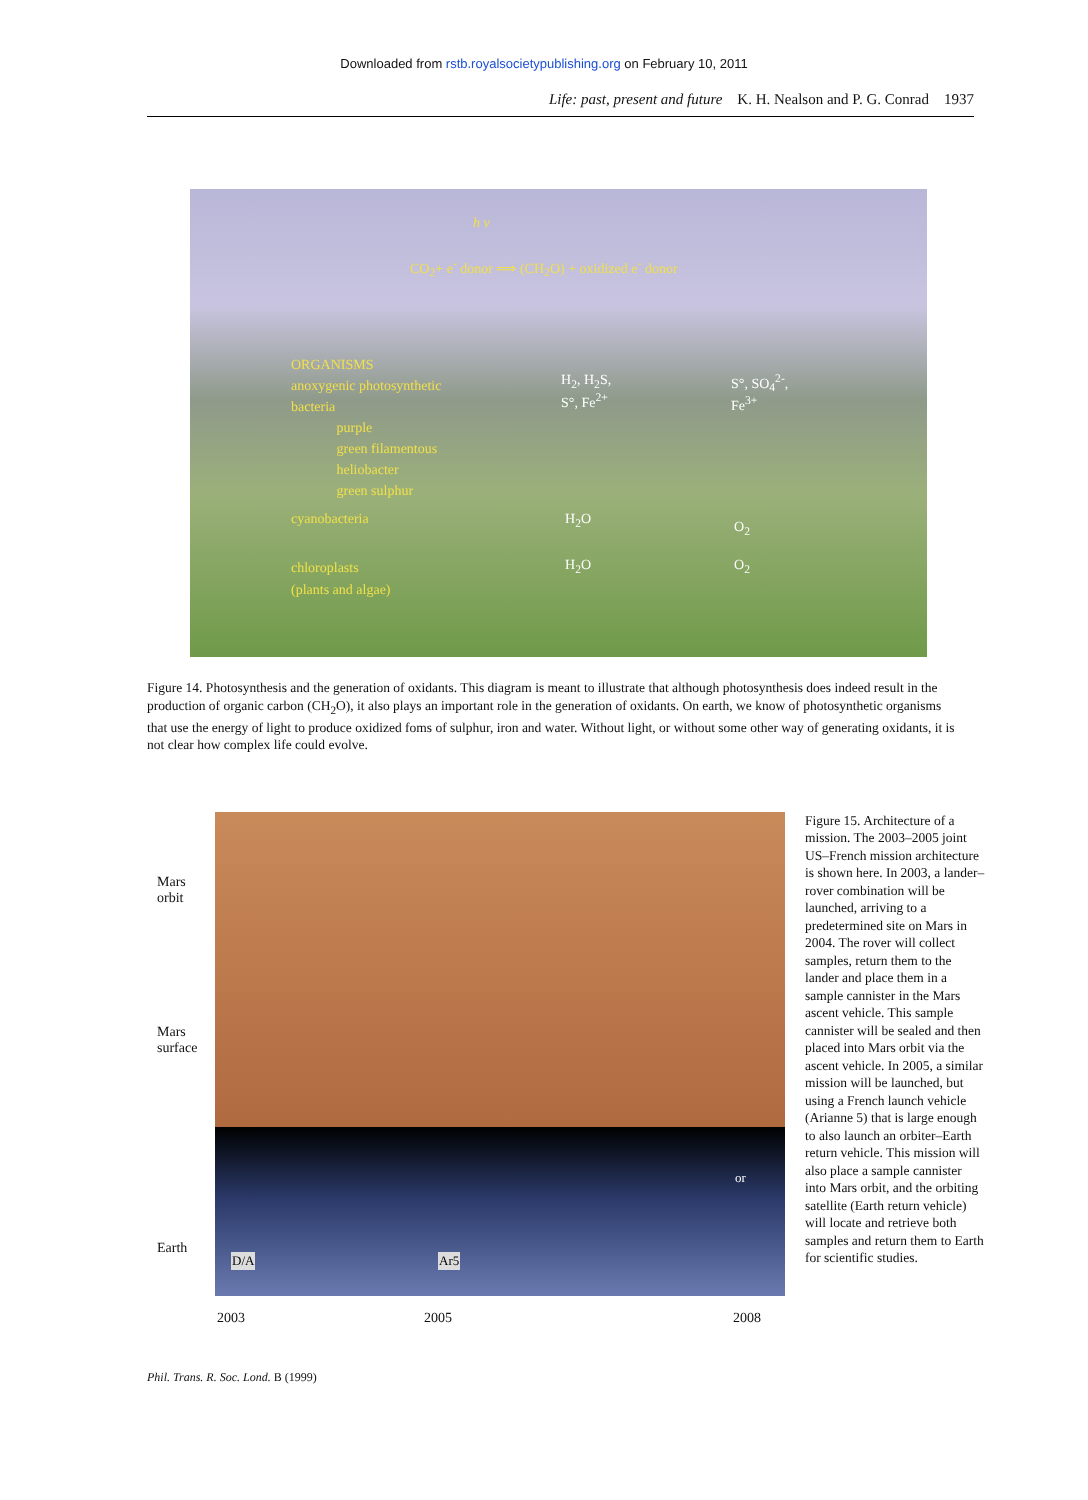Downloaded from rstb.royalsocietypublishing.org on February 10, 2011
Life: past, present and future K. H. Nealson and P. G. Conrad 1937
h v
CO<sub>2</sub>+ e<sup>-</sup> donor ⟹ (CH<sub>2</sub>O) + oxidized e<sup>-</sup> donor
ORGANISMS
anoxygenic photosynthetic
bacteria
purple
green filamentous
heliobacter
green sulphur
H<sub>2</sub>, H<sub>2</sub>S,
S°, Fe<sup>2+</sup>
S°, SO<sub>4</sub><sup>2-</sup>,
Fe<sup>3+</sup>
cyanobacteria H<sub>2</sub>O O<sub>2</sub>
chloroplasts
(plants and algae)
H<sub>2</sub>O O<sub>2</sub>
Figure 14. Photosynthesis and the generation of oxidants. This diagram is meant to illustrate that although photosynthesis does indeed result in the production of organic carbon (CH<sub>2</sub>O), it also plays an important role in the generation of oxidants. On earth, we know of photosynthetic organisms that use the energy of light to produce oxidized foms of sulphur, iron and water. Without light, or without some other way of generating oxidants, it is not clear how complex life could evolve.
Mars
orbit
Mars
surface
Earth
2003 2005 2008
or
D/A Ar5
Figure 15. Architecture of a mission. The 2003–2005 joint US–French mission architecture is shown here. In 2003, a lander–rover combination will be launched, arriving to a predetermined site on Mars in 2004. The rover will collect samples, return them to the lander and place them in a sample cannister in the Mars ascent vehicle. This sample cannister will be sealed and then placed into Mars orbit via the ascent vehicle. In 2005, a similar mission will be launched, but using a French launch vehicle (Arianne 5) that is large enough to also launch an orbiter–Earth return vehicle. This mission will also place a sample cannister into Mars orbit, and the orbiting satellite (Earth return vehicle) will locate and retrieve both samples and return them to Earth for scientific studies.
Phil. Trans. R. Soc. Lond. B (1999)